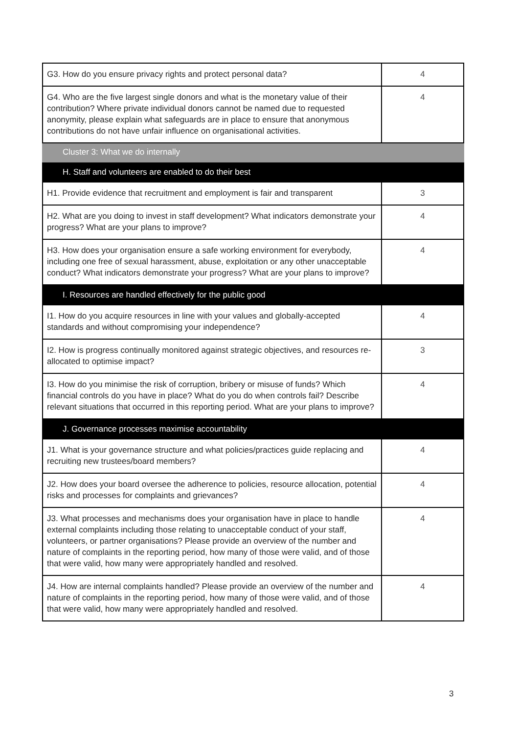| G3. How do you ensure privacy rights and protect personal data? | 4 |
| G4. Who are the five largest single donors and what is the monetary value of their contribution? Where private individual donors cannot be named due to requested anonymity, please explain what safeguards are in place to ensure that anonymous contributions do not have unfair influence on organisational activities. | 4 |
| Cluster 3: What we do internally | |
| H. Staff and volunteers are enabled to do their best | |
| H1. Provide evidence that recruitment and employment is fair and transparent | 3 |
| H2. What are you doing to invest in staff development? What indicators demonstrate your progress? What are your plans to improve? | 4 |
| H3. How does your organisation ensure a safe working environment for everybody, including one free of sexual harassment, abuse, exploitation or any other unacceptable conduct? What indicators demonstrate your progress? What are your plans to improve? | 4 |
| I. Resources are handled effectively for the public good | |
| I1. How do you acquire resources in line with your values and globally-accepted standards and without compromising your independence? | 4 |
| I2. How is progress continually monitored against strategic objectives, and resources re-allocated to optimise impact? | 3 |
| I3. How do you minimise the risk of corruption, bribery or misuse of funds? Which financial controls do you have in place? What do you do when controls fail? Describe relevant situations that occurred in this reporting period. What are your plans to improve? | 4 |
| J. Governance processes maximise accountability | |
| J1. What is your governance structure and what policies/practices guide replacing and recruiting new trustees/board members? | 4 |
| J2. How does your board oversee the adherence to policies, resource allocation, potential risks and processes for complaints and grievances? | 4 |
| J3. What processes and mechanisms does your organisation have in place to handle external complaints including those relating to unacceptable conduct of your staff, volunteers, or partner organisations? Please provide an overview of the number and nature of complaints in the reporting period, how many of those were valid, and of those that were valid, how many were appropriately handled and resolved. | 4 |
| J4. How are internal complaints handled? Please provide an overview of the number and nature of complaints in the reporting period, how many of those were valid, and of those that were valid, how many were appropriately handled and resolved. | 4 |
3